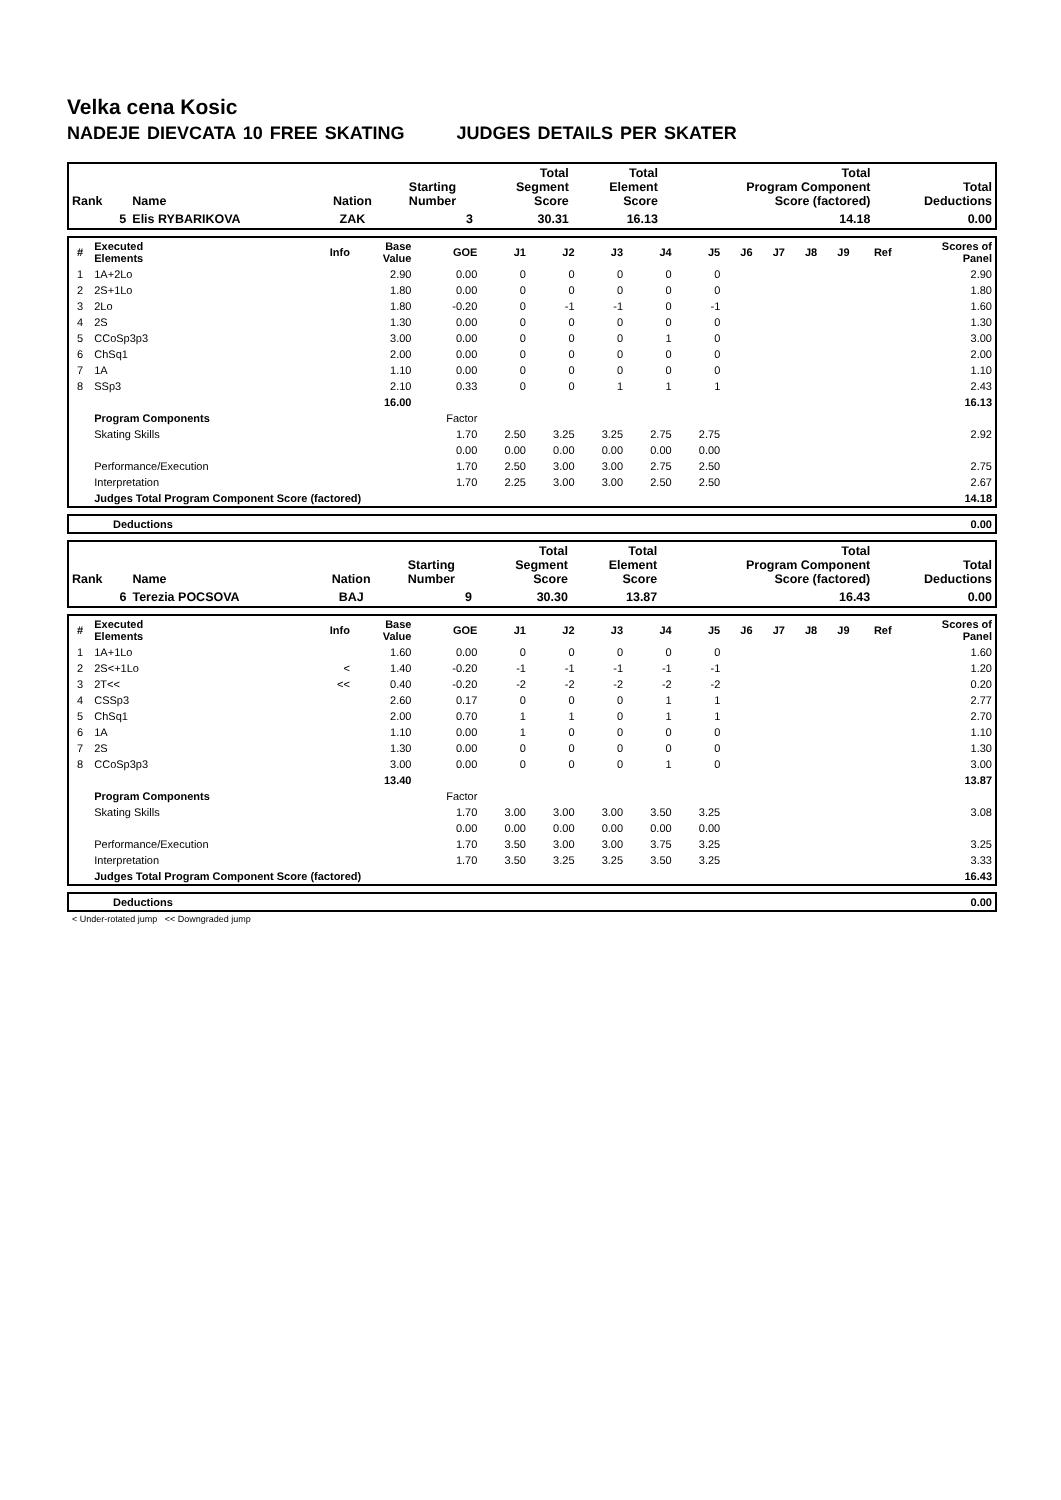Velka cena Kosic
NADEJE DIEVCATA 10 FREE SKATING JUDGES DETAILS PER SKATER
| Rank | Name | Nation | Starting Number | Total Segment Score | Total Element Score | Total Program Component Score (factored) | Total Deductions |
| --- | --- | --- | --- | --- | --- | --- | --- |
| 5 | Elis RYBARIKOVA | ZAK | 3 | 30.31 | 16.13 | 14.18 | 0.00 |
| # | Executed Elements | Info | Base Value | GOE | J1 | J2 | J3 | J4 | J5 | J6 | J7 | J8 | J9 | Ref | Scores of Panel |
| --- | --- | --- | --- | --- | --- | --- | --- | --- | --- | --- | --- | --- | --- | --- | --- |
| 1 | 1A+2Lo | | 2.90 | 0.00 | 0 | 0 | 0 | 0 | 0 | | | | | | 2.90 |
| 2 | 2S+1Lo | | 1.80 | 0.00 | 0 | 0 | 0 | 0 | 0 | | | | | | 1.80 |
| 3 | 2Lo | | 1.80 | -0.20 | 0 | -1 | -1 | 0 | -1 | | | | | | 1.60 |
| 4 | 2S | | 1.30 | 0.00 | 0 | 0 | 0 | 0 | 0 | | | | | | 1.30 |
| 5 | CCoSp3p3 | | 3.00 | 0.00 | 0 | 0 | 0 | 1 | 0 | | | | | | 3.00 |
| 6 | ChSq1 | | 2.00 | 0.00 | 0 | 0 | 0 | 0 | 0 | | | | | | 2.00 |
| 7 | 1A | | 1.10 | 0.00 | 0 | 0 | 0 | 0 | 0 | | | | | | 1.10 |
| 8 | SSp3 | | 2.10 | 0.33 | 0 | 0 | 1 | 1 | 1 | | | | | | 2.43 |
| | | | 16.00 | | | | | | | | | | | | 16.13 |
| | Program Components | | | Factor | | | | | | | | | | | |
| | Skating Skills | | | 1.70 | 2.50 | 3.25 | 3.25 | 2.75 | 2.75 | | | | | | 2.92 |
| | | | | 0.00 | 0.00 | 0.00 | 0.00 | 0.00 | 0.00 | | | | | | |
| | Performance/Execution | | | 1.70 | 2.50 | 3.00 | 3.00 | 2.75 | 2.50 | | | | | | 2.75 |
| | Interpretation | | | 1.70 | 2.25 | 3.00 | 3.00 | 2.50 | 2.50 | | | | | | 2.67 |
| | Judges Total Program Component Score (factored) | | | | | | | | | | | | | | 14.18 |
| | Deductions | 0.00 |
| Rank | Name | Nation | Starting Number | Total Segment Score | Total Element Score | Total Program Component Score (factored) | Total Deductions |
| --- | --- | --- | --- | --- | --- | --- | --- |
| 6 | Terezia POCSOVA | BAJ | 9 | 30.30 | 13.87 | 16.43 | 0.00 |
| # | Executed Elements | Info | Base Value | GOE | J1 | J2 | J3 | J4 | J5 | J6 | J7 | J8 | J9 | Ref | Scores of Panel |
| --- | --- | --- | --- | --- | --- | --- | --- | --- | --- | --- | --- | --- | --- | --- | --- |
| 1 | 1A+1Lo | | 1.60 | 0.00 | 0 | 0 | 0 | 0 | 0 | | | | | | 1.60 |
| 2 | 2S<+1Lo | < | 1.40 | -0.20 | -1 | -1 | -1 | -1 | -1 | | | | | | 1.20 |
| 3 | 2T<< | << | 0.40 | -0.20 | -2 | -2 | -2 | -2 | -2 | | | | | | 0.20 |
| 4 | CSSp3 | | 2.60 | 0.17 | 0 | 0 | 0 | 1 | 1 | | | | | | 2.77 |
| 5 | ChSq1 | | 2.00 | 0.70 | 1 | 1 | 0 | 1 | 1 | | | | | | 2.70 |
| 6 | 1A | | 1.10 | 0.00 | 1 | 0 | 0 | 0 | 0 | | | | | | 1.10 |
| 7 | 2S | | 1.30 | 0.00 | 0 | 0 | 0 | 0 | 0 | | | | | | 1.30 |
| 8 | CCoSp3p3 | | 3.00 | 0.00 | 0 | 0 | 0 | 1 | 0 | | | | | | 3.00 |
| | | | 13.40 | | | | | | | | | | | | 13.87 |
| | Program Components | | | Factor | | | | | | | | | | | |
| | Skating Skills | | | 1.70 | 3.00 | 3.00 | 3.00 | 3.50 | 3.25 | | | | | | 3.08 |
| | | | | 0.00 | 0.00 | 0.00 | 0.00 | 0.00 | 0.00 | | | | | | |
| | Performance/Execution | | | 1.70 | 3.50 | 3.00 | 3.00 | 3.75 | 3.25 | | | | | | 3.25 |
| | Interpretation | | | 1.70 | 3.50 | 3.25 | 3.25 | 3.50 | 3.25 | | | | | | 3.33 |
| | Judges Total Program Component Score (factored) | | | | | | | | | | | | | | 16.43 |
| | Deductions | 0.00 |
< Under-rotated jump << Downgraded jump